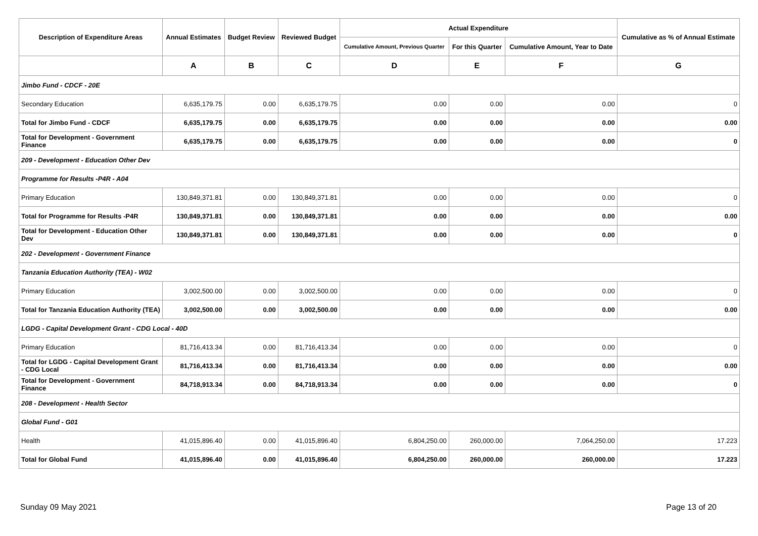| Description of Expenditure Areas | Annual Estimates | Budget Review | Reviewed Budget | Actual Expenditure | | | Cumulative as % of Annual Estimate |
| --- | --- | --- | --- | --- | --- | --- | --- |
| | | | | Cumulative Amount, Previous Quarter | For this Quarter | Cumulative Amount, Year to Date | |
| | A | B | C | D | E | F | G |
| Jimbo Fund - CDCF - 20E | | | | | | | |
| Secondary Education | 6,635,179.75 | 0.00 | 6,635,179.75 | 0.00 | 0.00 | 0.00 | 0 |
| Total for Jimbo Fund - CDCF | 6,635,179.75 | 0.00 | 6,635,179.75 | 0.00 | 0.00 | 0.00 | 0.00 |
| Total for Development - Government Finance | 6,635,179.75 | 0.00 | 6,635,179.75 | 0.00 | 0.00 | 0.00 | 0 |
| 209 - Development - Education Other Dev | | | | | | | |
| Programme for Results -P4R - A04 | | | | | | | |
| Primary Education | 130,849,371.81 | 0.00 | 130,849,371.81 | 0.00 | 0.00 | 0.00 | 0 |
| Total for Programme for Results -P4R | 130,849,371.81 | 0.00 | 130,849,371.81 | 0.00 | 0.00 | 0.00 | 0.00 |
| Total for Development - Education Other Dev | 130,849,371.81 | 0.00 | 130,849,371.81 | 0.00 | 0.00 | 0.00 | 0 |
| 202 - Development - Government Finance | | | | | | | |
| Tanzania Education Authority (TEA) - W02 | | | | | | | |
| Primary Education | 3,002,500.00 | 0.00 | 3,002,500.00 | 0.00 | 0.00 | 0.00 | 0 |
| Total for Tanzania Education Authority (TEA) | 3,002,500.00 | 0.00 | 3,002,500.00 | 0.00 | 0.00 | 0.00 | 0.00 |
| LGDG - Capital Development Grant - CDG Local - 40D | | | | | | | |
| Primary Education | 81,716,413.34 | 0.00 | 81,716,413.34 | 0.00 | 0.00 | 0.00 | 0 |
| Total for LGDG - Capital Development Grant - CDG Local | 81,716,413.34 | 0.00 | 81,716,413.34 | 0.00 | 0.00 | 0.00 | 0.00 |
| Total for Development - Government Finance | 84,718,913.34 | 0.00 | 84,718,913.34 | 0.00 | 0.00 | 0.00 | 0 |
| 208 - Development - Health Sector | | | | | | | |
| Global Fund - G01 | | | | | | | |
| Health | 41,015,896.40 | 0.00 | 41,015,896.40 | 6,804,250.00 | 260,000.00 | 7,064,250.00 | 17.223 |
| Total for Global Fund | 41,015,896.40 | 0.00 | 41,015,896.40 | 6,804,250.00 | 260,000.00 | 260,000.00 | 17.223 |
Sunday 09 May 2021 Page 13 of 20